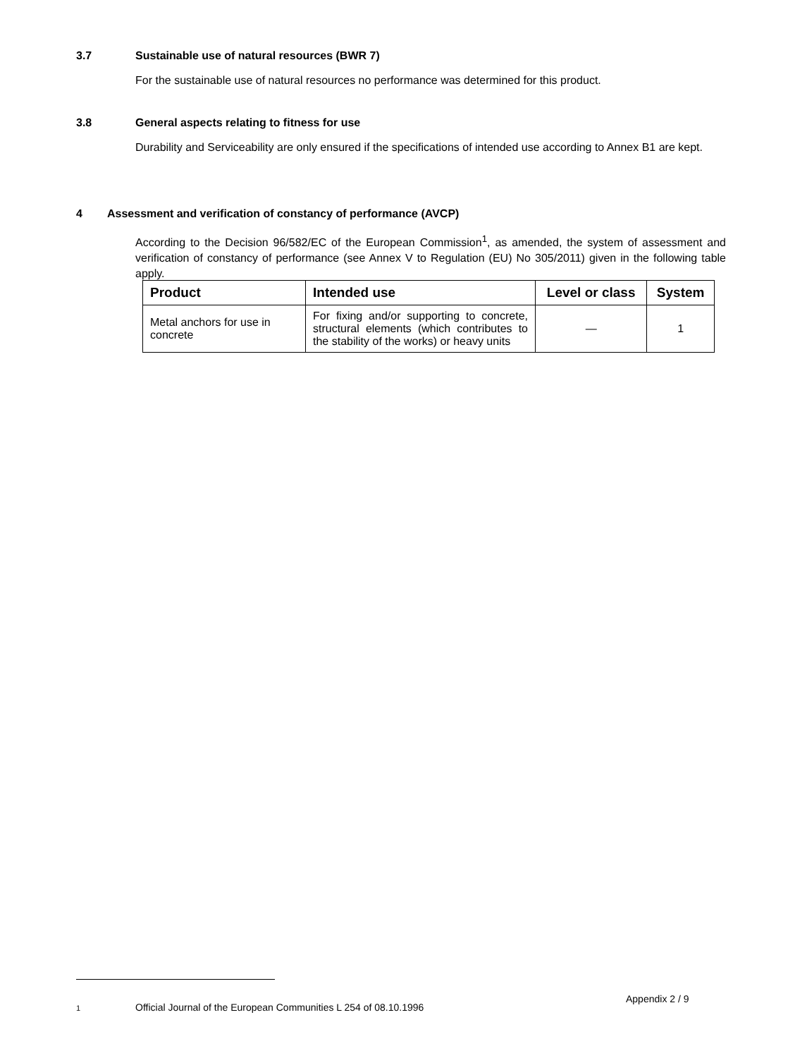3.7 Sustainable use of natural resources (BWR 7)
For the sustainable use of natural resources no performance was determined for this product.
3.8 General aspects relating to fitness for use
Durability and Serviceability are only ensured if the specifications of intended use according to Annex B1 are kept.
4 Assessment and verification of constancy of performance (AVCP)
According to the Decision 96/582/EC of the European Commission<sup>1</sup>, as amended, the system of assessment and verification of constancy of performance (see Annex V to Regulation (EU) No 305/2011) given in the following table apply.
| Product | Intended use | Level or class | System |
| --- | --- | --- | --- |
| Metal anchors for use in concrete | For fixing and/or supporting to concrete, structural elements (which contributes to the stability of the works) or heavy units | — | 1 |
Appendix 2 / 9
1 Official Journal of the European Communities L 254 of 08.10.1996